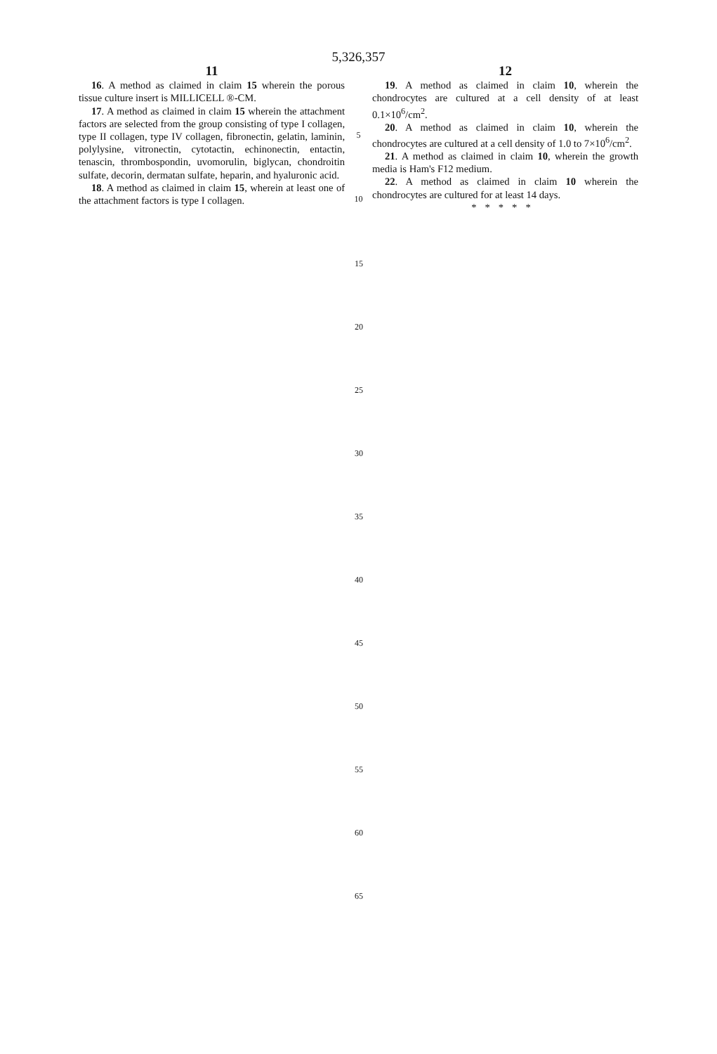5,326,357
11
16. A method as claimed in claim 15 wherein the porous tissue culture insert is MILLICELL ®-CM.
17. A method as claimed in claim 15 wherein the attachment factors are selected from the group consisting of type I collagen, type II collagen, type IV collagen, fibronectin, gelatin, laminin, polylysine, vitronectin, cytotactin, echinonectin, entactin, tenascin, thrombospondin, uvomorulin, biglycan, chondroitin sulfate, decorin, dermatan sulfate, heparin, and hyaluronic acid.
18. A method as claimed in claim 15, wherein at least one of the attachment factors is type I collagen.
5
10
12
19. A method as claimed in claim 10, wherein the chondrocytes are cultured at a cell density of at least 0.1×10<sup>6</sup>/cm<sup>2</sup>.
20. A method as claimed in claim 10, wherein the chondrocytes are cultured at a cell density of 1.0 to 7×10<sup>6</sup>/cm<sup>2</sup>.
21. A method as claimed in claim 10, wherein the growth media is Ham's F12 medium.
22. A method as claimed in claim 10 wherein the chondrocytes are cultured for at least 14 days.
*****
15
20
25
30
35
40
45
50
55
60
65